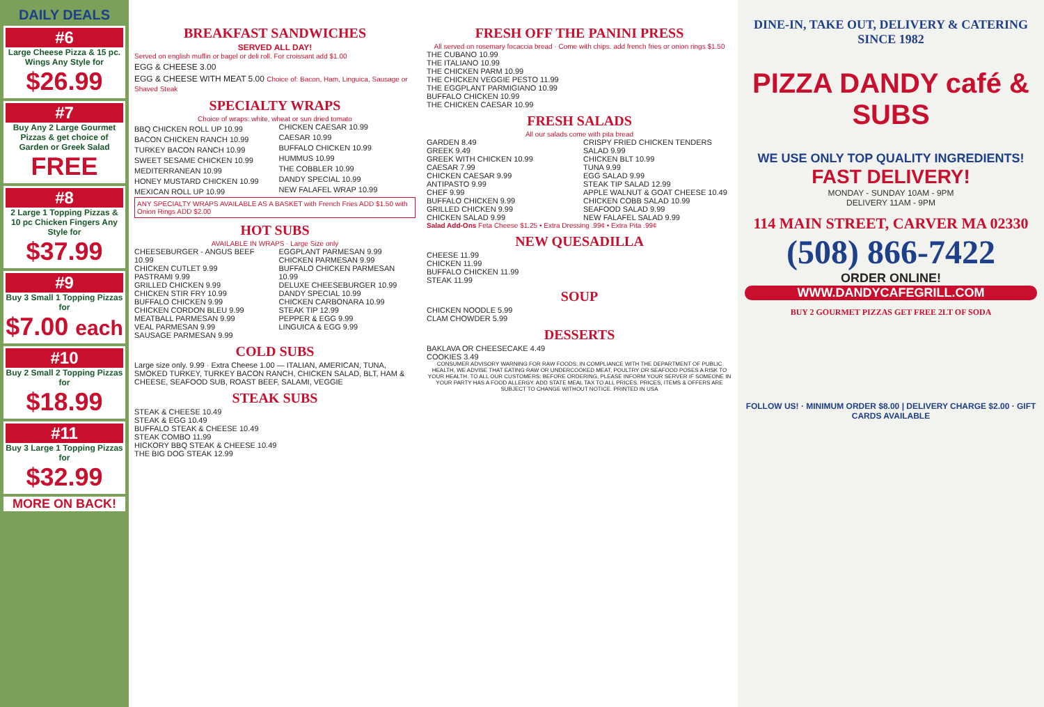DAILY DEALS
#6
Large Cheese Pizza & 15 pc. Wings Any Style for
$26.99
#7
Buy Any 2 Large Gourmet Pizzas & get choice of Garden or Greek Salad
FREE
#8
2 Large 1 Topping Pizzas & 10 pc Chicken Fingers Any Style for
$37.99
#9
Buy 3 Small 1 Topping Pizzas for
$7.00 each
#10
Buy 2 Small 2 Topping Pizzas for
$18.99
#11
Buy 3 Large 1 Topping Pizzas for
$32.99
MORE ON BACK!
BREAKFAST SANDWICHES
SERVED ALL DAY!
Served on english muffin or bagel or deli roll. For croissant add $1.00
EGG & CHEESE 3.00
EGG & CHEESE WITH MEAT 5.00 Choice of: Bacon, Ham, Linguica, Sausage or Shaved Steak
SPECIALTY WRAPS
Choice of wraps: white, wheat or sun dried tomato
BBQ CHICKEN ROLL UP 10.99
BACON CHICKEN RANCH 10.99
TURKEY BACON RANCH 10.99
SWEET SESAME CHICKEN 10.99
MEDITERRANEAN 10.99
HONEY MUSTARD CHICKEN 10.99
MEXICAN ROLL UP 10.99
CHICKEN CAESAR 10.99
CAESAR 10.99
BUFFALO CHICKEN 10.99
HUMMUS 10.99
THE COBBLER 10.99
DANDY SPECIAL 10.99
NEW FALAFEL WRAP 10.99
ANY SPECIALTY WRAPS AVAILABLE AS A BASKET with French Fries ADD $1.50 with Onion Rings ADD $2.00
HOT SUBS
AVAILABLE IN WRAPS · Large Size only
CHEESEBURGER - ANGUS BEEF 10.99
CHICKEN CUTLET 9.99
PASTRAMI 9.99
GRILLED CHICKEN 9.99
CHICKEN STIR FRY 10.99
BUFFALO CHICKEN 9.99
CHICKEN CORDON BLEU 9.99
MEATBALL PARMESAN 9.99
VEAL PARMESAN 9.99
SAUSAGE PARMESAN 9.99
EGGPLANT PARMESAN 9.99
CHICKEN PARMESAN 9.99
BUFFALO CHICKEN PARMESAN 10.99
DELUXE CHEESEBURGER 10.99
DANDY SPECIAL 10.99
CHICKEN CARBONARA 10.99
STEAK TIP 12.99
PEPPER & EGG 9.99
LINGUICA & EGG 9.99
COLD SUBS
Large size only. 9.99 · Extra Cheese 1.00 — ITALIAN, AMERICAN, TUNA, SMOKED TURKEY, TURKEY BACON RANCH, CHICKEN SALAD, BLT, HAM & CHEESE, SEAFOOD SUB, ROAST BEEF, SALAMI, VEGGIE
STEAK SUBS
STEAK & CHEESE 10.49
STEAK & EGG 10.49
BUFFALO STEAK & CHEESE 10.49
STEAK COMBO 11.99
HICKORY BBQ STEAK & CHEESE 10.49
THE BIG DOG STEAK 12.99
FRESH OFF THE PANINI PRESS
All served on rosemary focaccia bread · Come with chips. add french fries or onion rings $1.50
THE CUBANO 10.99
THE ITALIANO 10.99
THE CHICKEN PARM 10.99
THE CHICKEN VEGGIE PESTO 11.99
THE EGGPLANT PARMIGIANO 10.99
BUFFALO CHICKEN 10.99
THE CHICKEN CAESAR 10.99
FRESH SALADS
All our salads come with pita bread
GARDEN 8.49
GREEK 9.49
GREEK WITH CHICKEN 10.99
CAESAR 7.99
CHICKEN CAESAR 9.99
ANTIPASTO 9.99
CHEF 9.99
BUFFALO CHICKEN 9.99
GRILLED CHICKEN 9.99
CHICKEN SALAD 9.99
CRISPY FRIED CHICKEN TENDERS SALAD 9.99
CHICKEN BLT 10.99
TUNA 9.99
EGG SALAD 9.99
STEAK TIP SALAD 12.99
APPLE WALNUT & GOAT CHEESE 10.49
CHICKEN COBB SALAD 10.99
SEAFOOD SALAD 9.99
NEW FALAFEL SALAD 9.99
Salad Add-Ons Feta Cheese $1.25 • Extra Dressing .99¢ • Extra Pita .99¢
NEW QUESADILLA
CHEESE 11.99
CHICKEN 11.99
BUFFALO CHICKEN 11.99
STEAK 11.99
SOUP
CHICKEN NOODLE 5.99
CLAM CHOWDER 5.99
DESSERTS
BAKLAVA OR CHEESECAKE 4.49
COOKIES 3.49
CONSUMER ADVISORY WARNING FOR RAW FOODS: IN COMPLIANCE WITH THE DEPARTMENT OF PUBLIC HEALTH, WE ADVISE THAT EATING RAW OR UNDERCOOKED MEAT, POULTRY OR SEAFOOD POSES A RISK TO YOUR HEALTH. TO ALL OUR CUSTOMERS: BEFORE ORDERING, PLEASE INFORM YOUR SERVER IF SOMEONE IN YOUR PARTY HAS A FOOD ALLERGY. ADD STATE MEAL TAX TO ALL PRICES. PRICES, ITEMS & OFFERS ARE SUBJECT TO CHANGE WITHOUT NOTICE. PRINTED IN USA
DINE-IN, TAKE OUT, DELIVERY & CATERING
SINCE 1982
PIZZA DANDY café & SUBS
WE USE ONLY TOP QUALITY INGREDIENTS!
FAST DELIVERY!
MONDAY - SUNDAY 10AM - 9PM
DELIVERY 11AM - 9PM
114 MAIN STREET, CARVER MA 02330
(508) 866-7422
ORDER ONLINE!
WWW.DANDYCAFEGRILL.COM
BUY 2 GOURMET PIZZAS GET FREE 2LT OF SODA
FOLLOW US! · MINIMUM ORDER $8.00 | DELIVERY CHARGE $2.00 · GIFT CARDS AVAILABLE